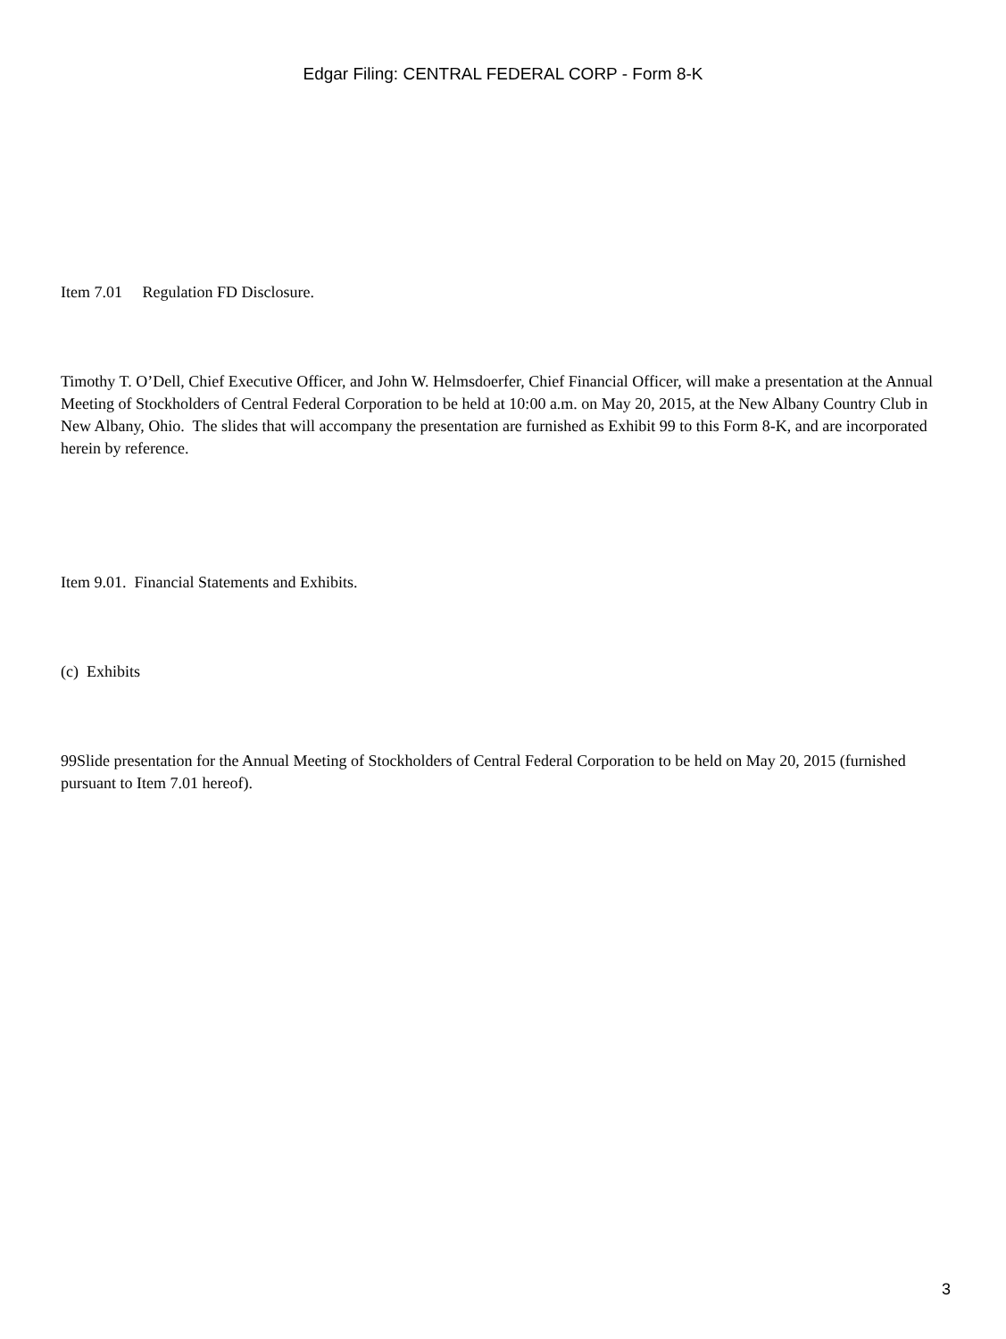Edgar Filing: CENTRAL FEDERAL CORP - Form 8-K
Item 7.01 Regulation FD Disclosure.
Timothy T. O’Dell, Chief Executive Officer, and John W. Helmsdoerfer, Chief Financial Officer, will make a presentation at the Annual Meeting of Stockholders of Central Federal Corporation to be held at 10:00 a.m. on May 20, 2015, at the New Albany Country Club in New Albany, Ohio. The slides that will accompany the presentation are furnished as Exhibit 99 to this Form 8-K, and are incorporated herein by reference.
Item 9.01. Financial Statements and Exhibits.
(c) Exhibits
99Slide presentation for the Annual Meeting of Stockholders of Central Federal Corporation to be held on May 20, 2015 (furnished pursuant to Item 7.01 hereof).
3